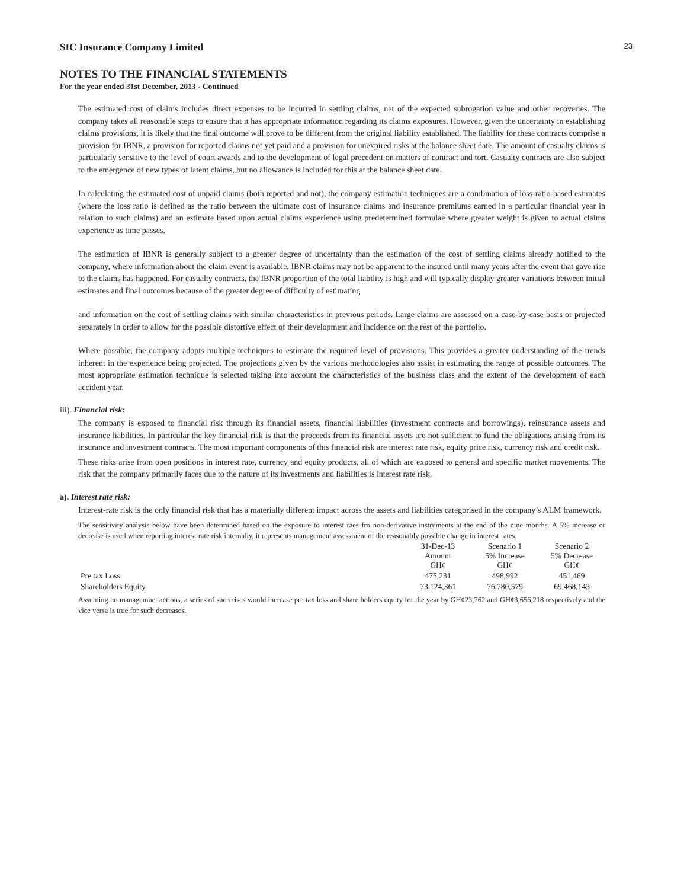23
SIC Insurance Company Limited
NOTES TO THE FINANCIAL STATEMENTS
For the year ended 31st December, 2013 - Continued
The estimated cost of claims includes direct expenses to be incurred in settling claims, net of the expected subrogation value and other recoveries. The company takes all reasonable steps to ensure that it has appropriate information regarding its claims exposures. However, given the uncertainty in establishing claims provisions, it is likely that the final outcome will prove to be different from the original liability established. The liability for these contracts comprise a provision for IBNR, a provision for reported claims not yet paid and a provision for unexpired risks at the balance sheet date. The amount of casualty claims is particularly sensitive to the level of court awards and to the development of legal precedent on matters of contract and tort. Casualty contracts are also subject to the emergence of new types of latent claims, but no allowance is included for this at the balance sheet date.
In calculating the estimated cost of unpaid claims (both reported and not), the company estimation techniques are a combination of loss-ratio-based estimates (where the loss ratio is defined as the ratio between the ultimate cost of insurance claims and insurance premiums earned in a particular financial year in relation to such claims) and an estimate based upon actual claims experience using predetermined formulae where greater weight is given to actual claims experience as time passes.
The estimation of IBNR is generally subject to a greater degree of uncertainty than the estimation of the cost of settling claims already notified to the company, where information about the claim event is available. IBNR claims may not be apparent to the insured until many years after the event that gave rise to the claims has happened. For casualty contracts, the IBNR proportion of the total liability is high and will typically display greater variations between initial estimates and final outcomes because of the greater degree of difficulty of estimating
and information on the cost of settling claims with similar characteristics in previous periods. Large claims are assessed on a case-by-case basis or projected separately in order to allow for the possible distortive effect of their development and incidence on the rest of the portfolio.
Where possible, the company adopts multiple techniques to estimate the required level of provisions. This provides a greater understanding of the trends inherent in the experience being projected. The projections given by the various methodologies also assist in estimating the range of possible outcomes. The most appropriate estimation technique is selected taking into account the characteristics of the business class and the extent of the development of each accident year.
iii). Financial risk:
The company is exposed to financial risk through its financial assets, financial liabilities (investment contracts and borrowings), reinsurance assets and insurance liabilities. In particular the key financial risk is that the proceeds from its financial assets are not sufficient to fund the obligations arising from its insurance and investment contracts. The most important components of this financial risk are interest rate risk, equity price risk, currency risk and credit risk.
These risks arise from open positions in interest rate, currency and equity products, all of which are exposed to general and specific market movements. The risk that the company primarily faces due to the nature of its investments and liabilities is interest rate risk.
a). Interest rate risk:
Interest-rate risk is the only financial risk that has a materially different impact across the assets and liabilities categorised in the company’s ALM framework.
The sensitivity analysis below have been determined based on the exposure to interest raes fro non-derivative instruments at the end of the nine months. A 5% increase or decrease is used when reporting interest rate risk internally, it represents management assessment of the reasonably possible change in interest rates.
| | 31-Dec-13 Amount GH¢ | Scenario 1 5% Increase GH¢ | Scenario 2 5% Decrease GH¢ |
| --- | --- | --- | --- |
| Pre tax Loss | 475,231 | 498,992 | 451,469 |
| Shareholders Equity | 73,124,361 | 76,780,579 | 69,468,143 |
Assuming no managemnet actions, a series of such rises would increase pre tax loss and share holders equity for the year by GH¢23,762 and GH¢3,656,218 respectively and the vice versa is true for such decreases.